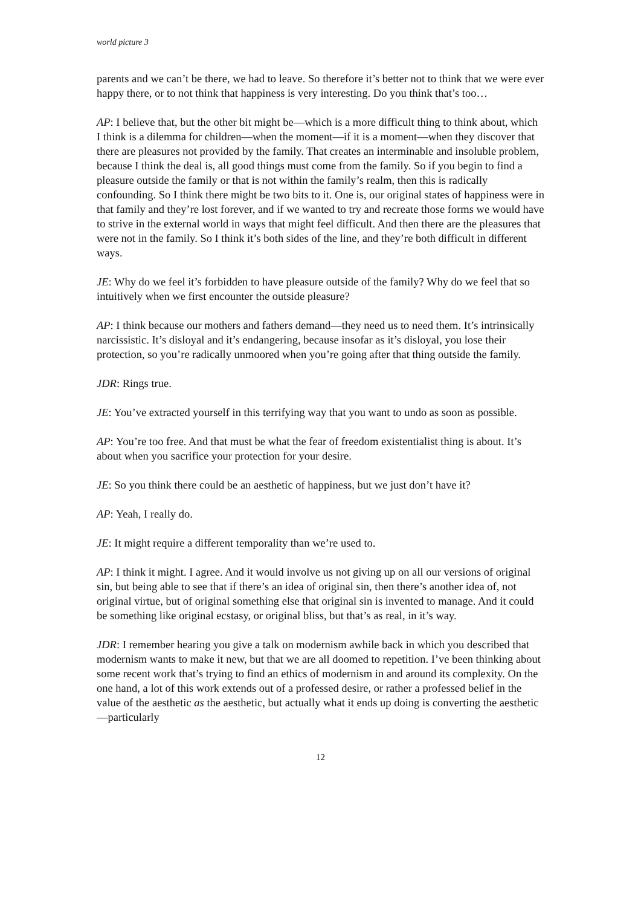world picture 3
parents and we can’t be there, we had to leave. So therefore it’s better not to think that we were ever happy there, or to not think that happiness is very interesting. Do you think that’s too…
AP: I believe that, but the other bit might be—which is a more difficult thing to think about, which I think is a dilemma for children—when the moment—if it is a moment—when they discover that there are pleasures not provided by the family. That creates an interminable and insoluble problem, because I think the deal is, all good things must come from the family. So if you begin to find a pleasure outside the family or that is not within the family’s realm, then this is radically confounding. So I think there might be two bits to it. One is, our original states of happiness were in that family and they’re lost forever, and if we wanted to try and recreate those forms we would have to strive in the external world in ways that might feel difficult. And then there are the pleasures that were not in the family. So I think it’s both sides of the line, and they’re both difficult in different ways.
JE: Why do we feel it’s forbidden to have pleasure outside of the family? Why do we feel that so intuitively when we first encounter the outside pleasure?
AP: I think because our mothers and fathers demand—they need us to need them. It’s intrinsically narcissistic. It’s disloyal and it’s endangering, because insofar as it’s disloyal, you lose their protection, so you’re radically unmoored when you’re going after that thing outside the family.
JDR: Rings true.
JE: You’ve extracted yourself in this terrifying way that you want to undo as soon as possible.
AP: You’re too free. And that must be what the fear of freedom existentialist thing is about. It’s about when you sacrifice your protection for your desire.
JE: So you think there could be an aesthetic of happiness, but we just don’t have it?
AP: Yeah, I really do.
JE: It might require a different temporality than we’re used to.
AP: I think it might. I agree. And it would involve us not giving up on all our versions of original sin, but being able to see that if there’s an idea of original sin, then there’s another idea of, not original virtue, but of original something else that original sin is invented to manage. And it could be something like original ecstasy, or original bliss, but that’s as real, in it’s way.
JDR: I remember hearing you give a talk on modernism awhile back in which you described that modernism wants to make it new, but that we are all doomed to repetition. I’ve been thinking about some recent work that’s trying to find an ethics of modernism in and around its complexity. On the one hand, a lot of this work extends out of a professed desire, or rather a professed belief in the value of the aesthetic as the aesthetic, but actually what it ends up doing is converting the aesthetic—particularly
12